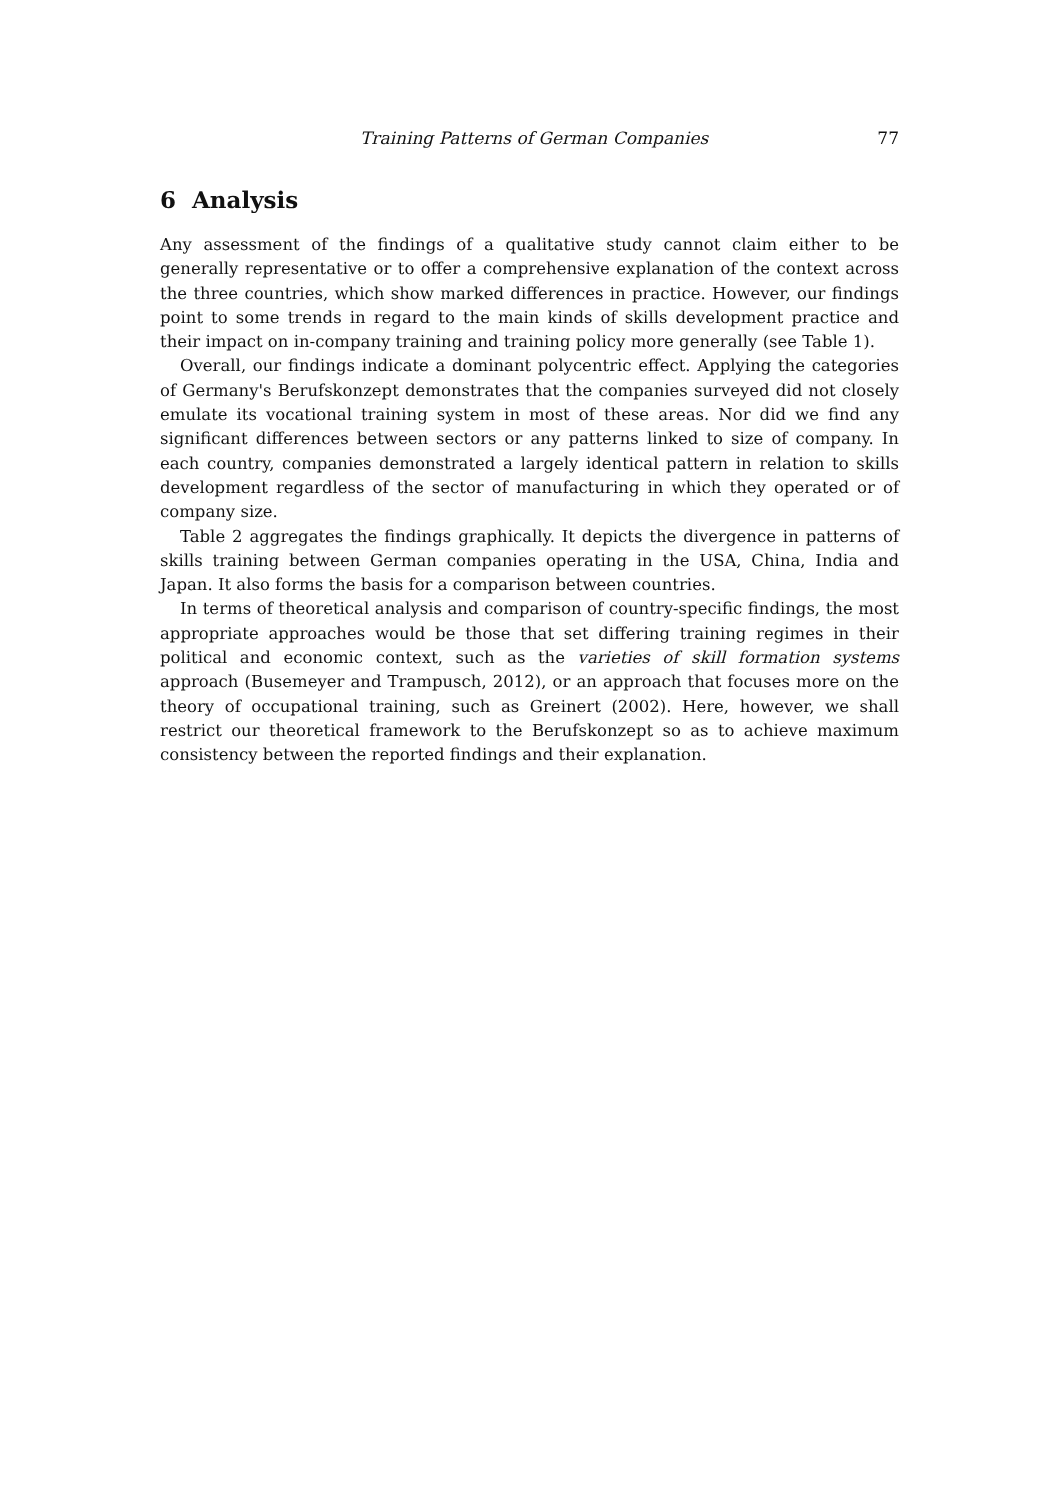Training Patterns of German Companies 77
6 Analysis
Any assessment of the findings of a qualitative study cannot claim either to be generally representative or to offer a comprehensive explanation of the context across the three countries, which show marked differences in practice. However, our findings point to some trends in regard to the main kinds of skills development practice and their impact on in-company training and training policy more generally (see Table 1).
Overall, our findings indicate a dominant polycentric effect. Applying the categories of Germany's Berufskonzept demonstrates that the companies surveyed did not closely emulate its vocational training system in most of these areas. Nor did we find any significant differences between sectors or any patterns linked to size of company. In each country, companies demonstrated a largely identical pattern in relation to skills development regardless of the sector of manufacturing in which they operated or of company size.
Table 2 aggregates the findings graphically. It depicts the divergence in patterns of skills training between German companies operating in the USA, China, India and Japan. It also forms the basis for a comparison between countries.
In terms of theoretical analysis and comparison of country-specific findings, the most appropriate approaches would be those that set differing training regimes in their political and economic context, such as the varieties of skill formation systems approach (Busemeyer and Trampusch, 2012), or an approach that focuses more on the theory of occupational training, such as Greinert (2002). Here, however, we shall restrict our theoretical framework to the Berufskonzept so as to achieve maximum consistency between the reported findings and their explanation.